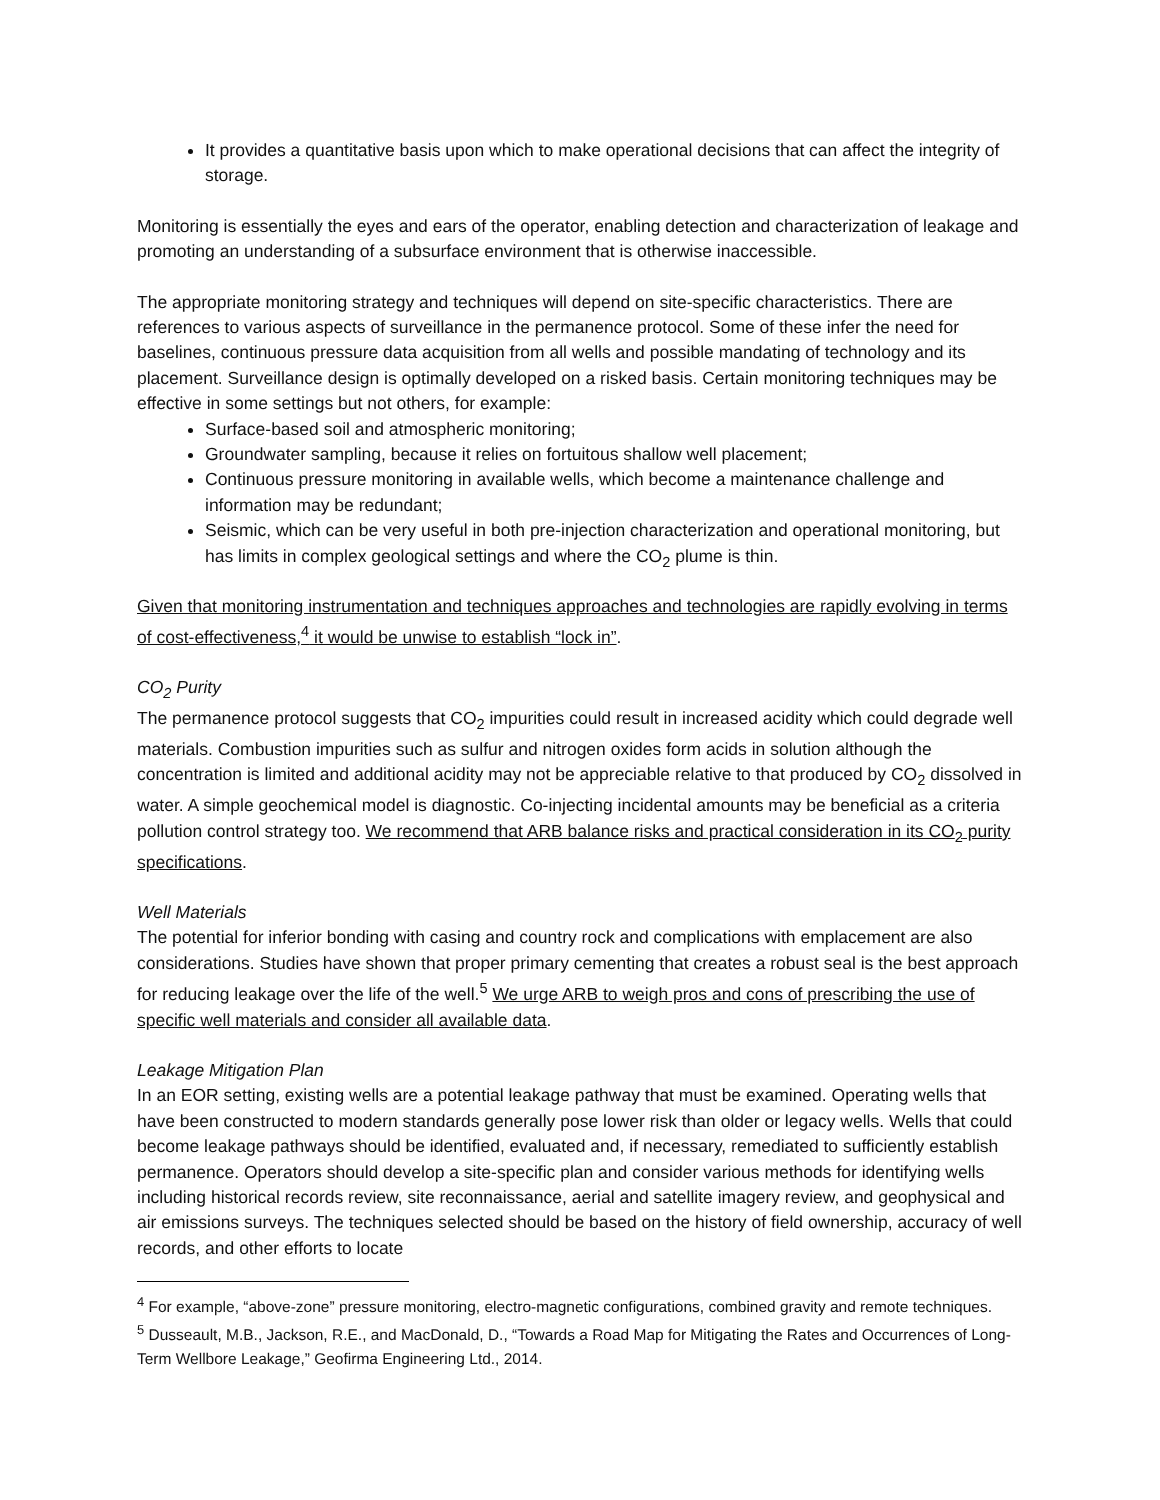It provides a quantitative basis upon which to make operational decisions that can affect the integrity of storage.
Monitoring is essentially the eyes and ears of the operator, enabling detection and characterization of leakage and promoting an understanding of a subsurface environment that is otherwise inaccessible.
The appropriate monitoring strategy and techniques will depend on site-specific characteristics. There are references to various aspects of surveillance in the permanence protocol. Some of these infer the need for baselines, continuous pressure data acquisition from all wells and possible mandating of technology and its placement. Surveillance design is optimally developed on a risked basis. Certain monitoring techniques may be effective in some settings but not others, for example:
Surface-based soil and atmospheric monitoring;
Groundwater sampling, because it relies on fortuitous shallow well placement;
Continuous pressure monitoring in available wells, which become a maintenance challenge and information may be redundant;
Seismic, which can be very useful in both pre-injection characterization and operational monitoring, but has limits in complex geological settings and where the CO<sub>2</sub> plume is thin.
Given that monitoring instrumentation and techniques approaches and technologies are rapidly evolving in terms of cost-effectiveness,<sup>4</sup> it would be unwise to establish “lock in”.
CO<sub>2</sub> Purity
The permanence protocol suggests that CO<sub>2</sub> impurities could result in increased acidity which could degrade well materials. Combustion impurities such as sulfur and nitrogen oxides form acids in solution although the concentration is limited and additional acidity may not be appreciable relative to that produced by CO<sub>2</sub> dissolved in water. A simple geochemical model is diagnostic. Co-injecting incidental amounts may be beneficial as a criteria pollution control strategy too. We recommend that ARB balance risks and practical consideration in its CO<sub>2</sub> purity specifications.
Well Materials
The potential for inferior bonding with casing and country rock and complications with emplacement are also considerations. Studies have shown that proper primary cementing that creates a robust seal is the best approach for reducing leakage over the life of the well.<sup>5</sup> We urge ARB to weigh pros and cons of prescribing the use of specific well materials and consider all available data.
Leakage Mitigation Plan
In an EOR setting, existing wells are a potential leakage pathway that must be examined. Operating wells that have been constructed to modern standards generally pose lower risk than older or legacy wells. Wells that could become leakage pathways should be identified, evaluated and, if necessary, remediated to sufficiently establish permanence. Operators should develop a site-specific plan and consider various methods for identifying wells including historical records review, site reconnaissance, aerial and satellite imagery review, and geophysical and air emissions surveys. The techniques selected should be based on the history of field ownership, accuracy of well records, and other efforts to locate
<sup>4</sup> For example, “above-zone” pressure monitoring, electro-magnetic configurations, combined gravity and remote techniques.
<sup>5</sup> Dusseault, M.B., Jackson, R.E., and MacDonald, D., “Towards a Road Map for Mitigating the Rates and Occurrences of Long-Term Wellbore Leakage,” Geofirma Engineering Ltd., 2014.